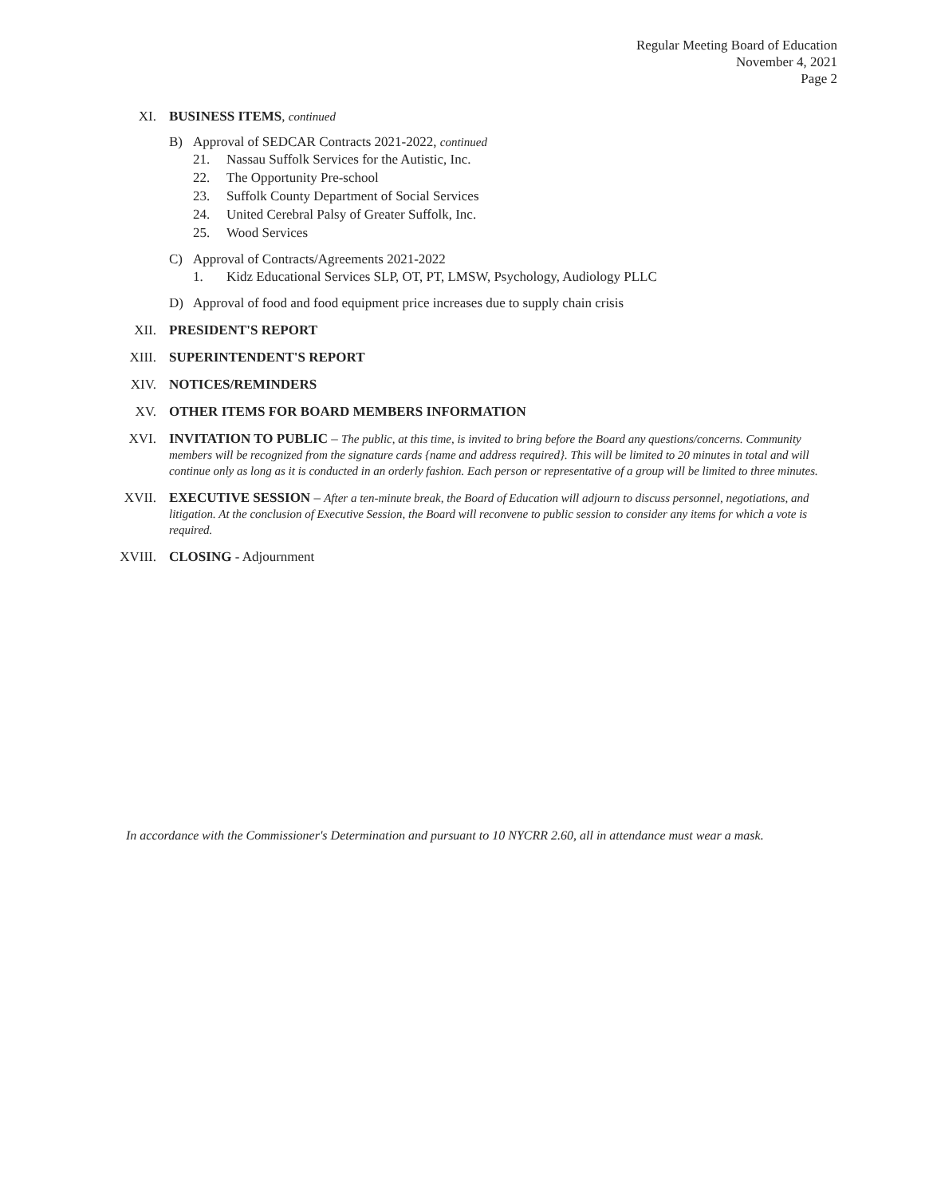Regular Meeting Board of Education
November 4, 2021
Page 2
XI. BUSINESS ITEMS, continued
B) Approval of SEDCAR Contracts 2021-2022, continued
21. Nassau Suffolk Services for the Autistic, Inc.
22. The Opportunity Pre-school
23. Suffolk County Department of Social Services
24. United Cerebral Palsy of Greater Suffolk, Inc.
25. Wood Services
C) Approval of Contracts/Agreements 2021-2022
1. Kidz Educational Services SLP, OT, PT, LMSW, Psychology, Audiology PLLC
D) Approval of food and food equipment price increases due to supply chain crisis
XII. PRESIDENT'S REPORT
XIII. SUPERINTENDENT'S REPORT
XIV. NOTICES/REMINDERS
XV. OTHER ITEMS FOR BOARD MEMBERS INFORMATION
XVI. INVITATION TO PUBLIC – The public, at this time, is invited to bring before the Board any questions/concerns. Community members will be recognized from the signature cards {name and address required}. This will be limited to 20 minutes in total and will continue only as long as it is conducted in an orderly fashion. Each person or representative of a group will be limited to three minutes.
XVII. EXECUTIVE SESSION – After a ten-minute break, the Board of Education will adjourn to discuss personnel, negotiations, and litigation. At the conclusion of Executive Session, the Board will reconvene to public session to consider any items for which a vote is required.
XVIII. CLOSING - Adjournment
In accordance with the Commissioner's Determination and pursuant to 10 NYCRR 2.60, all in attendance must wear a mask.